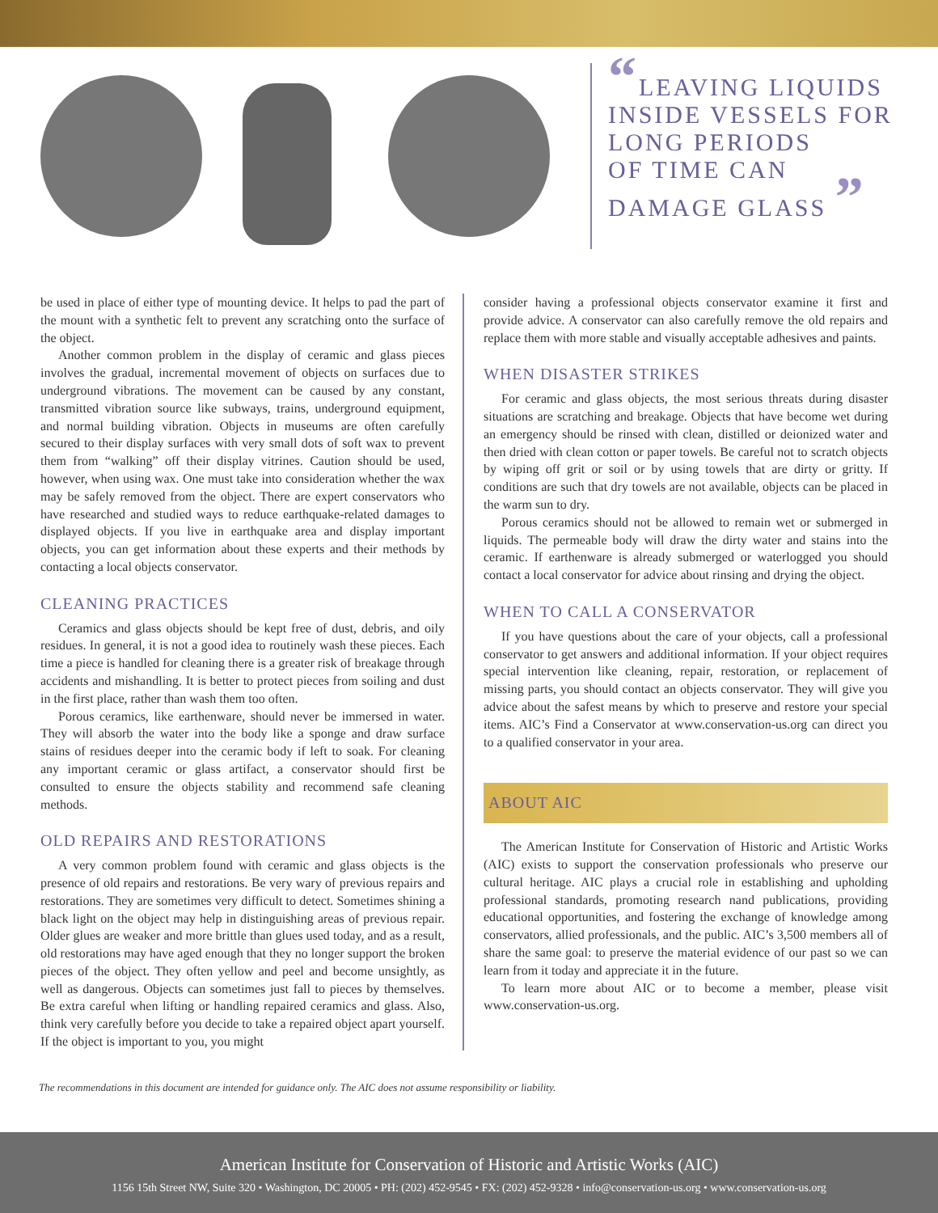“LEAVING LIQUIDS
INSIDE VESSELS FOR
LONG PERIODS
OF TIME CAN
DAMAGE GLASS ”
be used in place of either type of mounting device. It helps to pad the part of the mount with a synthetic felt to prevent any scratching onto the surface of the object.
Another common problem in the display of ceramic and glass pieces involves the gradual, incremental movement of objects on surfaces due to underground vibrations. The movement can be caused by any constant, transmitted vibration source like subways, trains, underground equipment, and normal building vibration. Objects in museums are often carefully secured to their display surfaces with very small dots of soft wax to prevent them from “walking” off their display vitrines. Caution should be used, however, when using wax. One must take into consideration whether the wax may be safely removed from the object. There are expert conservators who have researched and studied ways to reduce earthquake-related damages to displayed objects. If you live in earthquake area and display important objects, you can get information about these experts and their methods by contacting a local objects conservator.
CLEANING PRACTICES
Ceramics and glass objects should be kept free of dust, debris, and oily residues. In general, it is not a good idea to routinely wash these pieces. Each time a piece is handled for cleaning there is a greater risk of breakage through accidents and mishandling. It is better to protect pieces from soiling and dust in the first place, rather than wash them too often.
Porous ceramics, like earthenware, should never be immersed in water. They will absorb the water into the body like a sponge and draw surface stains of residues deeper into the ceramic body if left to soak. For cleaning any important ceramic or glass artifact, a conservator should first be consulted to ensure the objects stability and recommend safe cleaning methods.
OLD REPAIRS AND RESTORATIONS
A very common problem found with ceramic and glass objects is the presence of old repairs and restorations. Be very wary of previous repairs and restorations. They are sometimes very difficult to detect. Sometimes shining a black light on the object may help in distinguishing areas of previous repair. Older glues are weaker and more brittle than glues used today, and as a result, old restorations may have aged enough that they no longer support the broken pieces of the object. They often yellow and peel and become unsightly, as well as dangerous. Objects can sometimes just fall to pieces by themselves. Be extra careful when lifting or handling repaired ceramics and glass. Also, think very carefully before you decide to take a repaired object apart yourself. If the object is important to you, you might
consider having a professional objects conservator examine it first and provide advice. A conservator can also carefully remove the old repairs and replace them with more stable and visually acceptable adhesives and paints.
WHEN DISASTER STRIKES
For ceramic and glass objects, the most serious threats during disaster situations are scratching and breakage. Objects that have become wet during an emergency should be rinsed with clean, distilled or deionized water and then dried with clean cotton or paper towels. Be careful not to scratch objects by wiping off grit or soil or by using towels that are dirty or gritty. If conditions are such that dry towels are not available, objects can be placed in the warm sun to dry.
Porous ceramics should not be allowed to remain wet or submerged in liquids. The permeable body will draw the dirty water and stains into the ceramic. If earthenware is already submerged or waterlogged you should contact a local conservator for advice about rinsing and drying the object.
WHEN TO CALL A CONSERVATOR
If you have questions about the care of your objects, call a professional conservator to get answers and additional information. If your object requires special intervention like cleaning, repair, restoration, or replacement of missing parts, you should contact an objects conservator. They will give you advice about the safest means by which to preserve and restore your special items. AIC’s Find a Conservator at www.conservation-us.org can direct you to a qualified conservator in your area.
ABOUT AIC
The American Institute for Conservation of Historic and Artistic Works (AIC) exists to support the conservation professionals who preserve our cultural heritage. AIC plays a crucial role in establishing and upholding professional standards, promoting research nand publications, providing educational opportunities, and fostering the exchange of knowledge among conservators, allied professionals, and the public. AIC’s 3,500 members all of share the same goal: to preserve the material evidence of our past so we can learn from it today and appreciate it in the future.
To learn more about AIC or to become a member, please visit www.conservation-us.org.
The recommendations in this document are intended for guidance only. The AIC does not assume responsibility or liability.
American Institute for Conservation of Historic and Artistic Works (AIC)
1156 15th Street NW, Suite 320 • Washington, DC 20005 • PH: (202) 452-9545 • FX: (202) 452-9328 • info@conservation-us.org • www.conservation-us.org